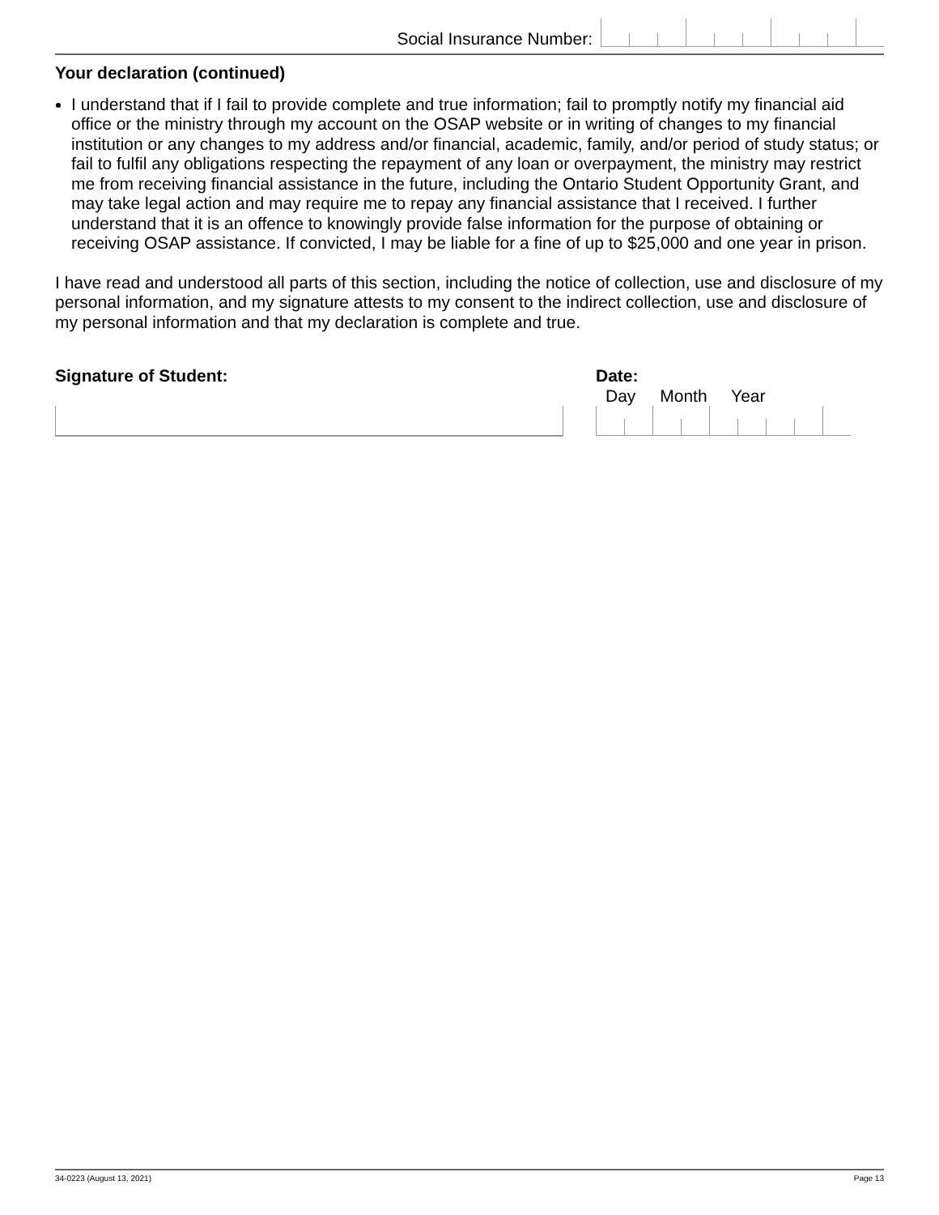Social Insurance Number:
Your declaration (continued)
I understand that if I fail to provide complete and true information; fail to promptly notify my financial aid office or the ministry through my account on the OSAP website or in writing of changes to my financial institution or any changes to my address and/or financial, academic, family, and/or period of study status; or fail to fulfil any obligations respecting the repayment of any loan or overpayment, the ministry may restrict me from receiving financial assistance in the future, including the Ontario Student Opportunity Grant, and may take legal action and may require me to repay any financial assistance that I received. I further understand that it is an offence to knowingly provide false information for the purpose of obtaining or receiving OSAP assistance. If convicted, I may be liable for a fine of up to $25,000 and one year in prison.
I have read and understood all parts of this section, including the notice of collection, use and disclosure of my personal information, and my signature attests to my consent to the indirect collection, use and disclosure of my personal information and that my declaration is complete and true.
Signature of Student: Date:
Day Month Year
34-0223 (August 13, 2021) Page 13